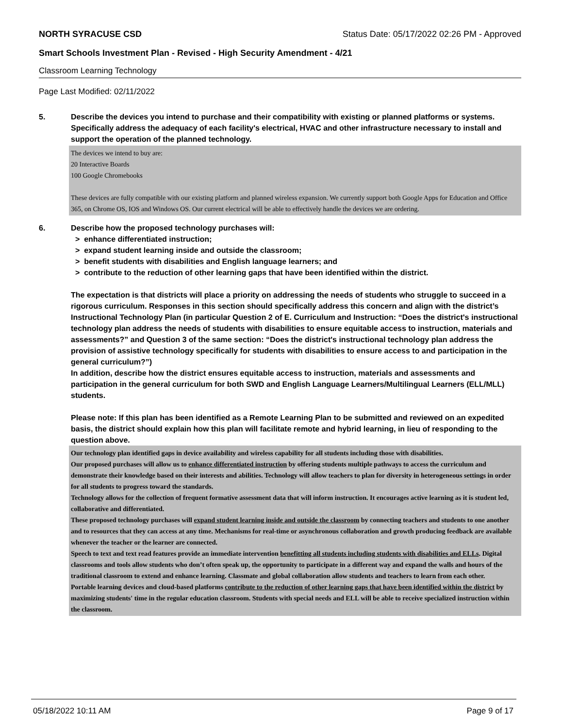NORTH SYRACUSE CSD Status Date: 05/17/2022 02:26 PM - Approved
Smart Schools Investment Plan - Revised - High Security Amendment - 4/21
Classroom Learning Technology
Page Last Modified: 02/11/2022
5. Describe the devices you intend to purchase and their compatibility with existing or planned platforms or systems. Specifically address the adequacy of each facility's electrical, HVAC and other infrastructure necessary to install and support the operation of the planned technology.
The devices we intend to buy are:
20 Interactive Boards
100 Google Chromebooks
These devices are fully compatible with our existing platform and planned wireless expansion. We currently support both Google Apps for Education and Office 365, on Chrome OS, IOS and Windows OS. Our current electrical will be able to effectively handle the devices we are ordering.
6. Describe how the proposed technology purchases will:
> enhance differentiated instruction;
> expand student learning inside and outside the classroom;
> benefit students with disabilities and English language learners; and
> contribute to the reduction of other learning gaps that have been identified within the district.
The expectation is that districts will place a priority on addressing the needs of students who struggle to succeed in a rigorous curriculum. Responses in this section should specifically address this concern and align with the district’s Instructional Technology Plan (in particular Question 2 of E. Curriculum and Instruction: “Does the district's instructional technology plan address the needs of students with disabilities to ensure equitable access to instruction, materials and assessments?” and Question 3 of the same section: “Does the district's instructional technology plan address the provision of assistive technology specifically for students with disabilities to ensure access to and participation in the general curriculum?”)
In addition, describe how the district ensures equitable access to instruction, materials and assessments and participation in the general curriculum for both SWD and English Language Learners/Multilingual Learners (ELL/MLL) students.
Please note: If this plan has been identified as a Remote Learning Plan to be submitted and reviewed on an expedited basis, the district should explain how this plan will facilitate remote and hybrid learning, in lieu of responding to the question above.
Our technology plan identified gaps in device availability and wireless capability for all students including those with disabilities.
Our proposed purchases will allow us to enhance differentiated instruction by offering students multiple pathways to access the curriculum and demonstrate their knowledge based on their interests and abilities. Technology will allow teachers to plan for diversity in heterogeneous settings in order for all students to progress toward the standards.
Technology allows for the collection of frequent formative assessment data that will inform instruction. It encourages active learning as it is student led, collaborative and differentiated.
These proposed technology purchases will expand student learning inside and outside the classroom by connecting teachers and students to one another and to resources that they can access at any time. Mechanisms for real-time or asynchronous collaboration and growth producing feedback are available whenever the teacher or the learner are connected.
Speech to text and text read features provide an immediate intervention benefitting all students including students with disabilities and ELLs. Digital classrooms and tools allow students who don’t often speak up, the opportunity to participate in a different way and expand the walls and hours of the traditional classroom to extend and enhance learning. Classmate and global collaboration allow students and teachers to learn from each other.
Portable learning devices and cloud-based platforms contribute to the reduction of other learning gaps that have been identified within the district by maximizing students' time in the regular education classroom. Students with special needs and ELL will be able to receive specialized instruction within the classroom.
05/18/2022 10:11 AM Page 9 of 17